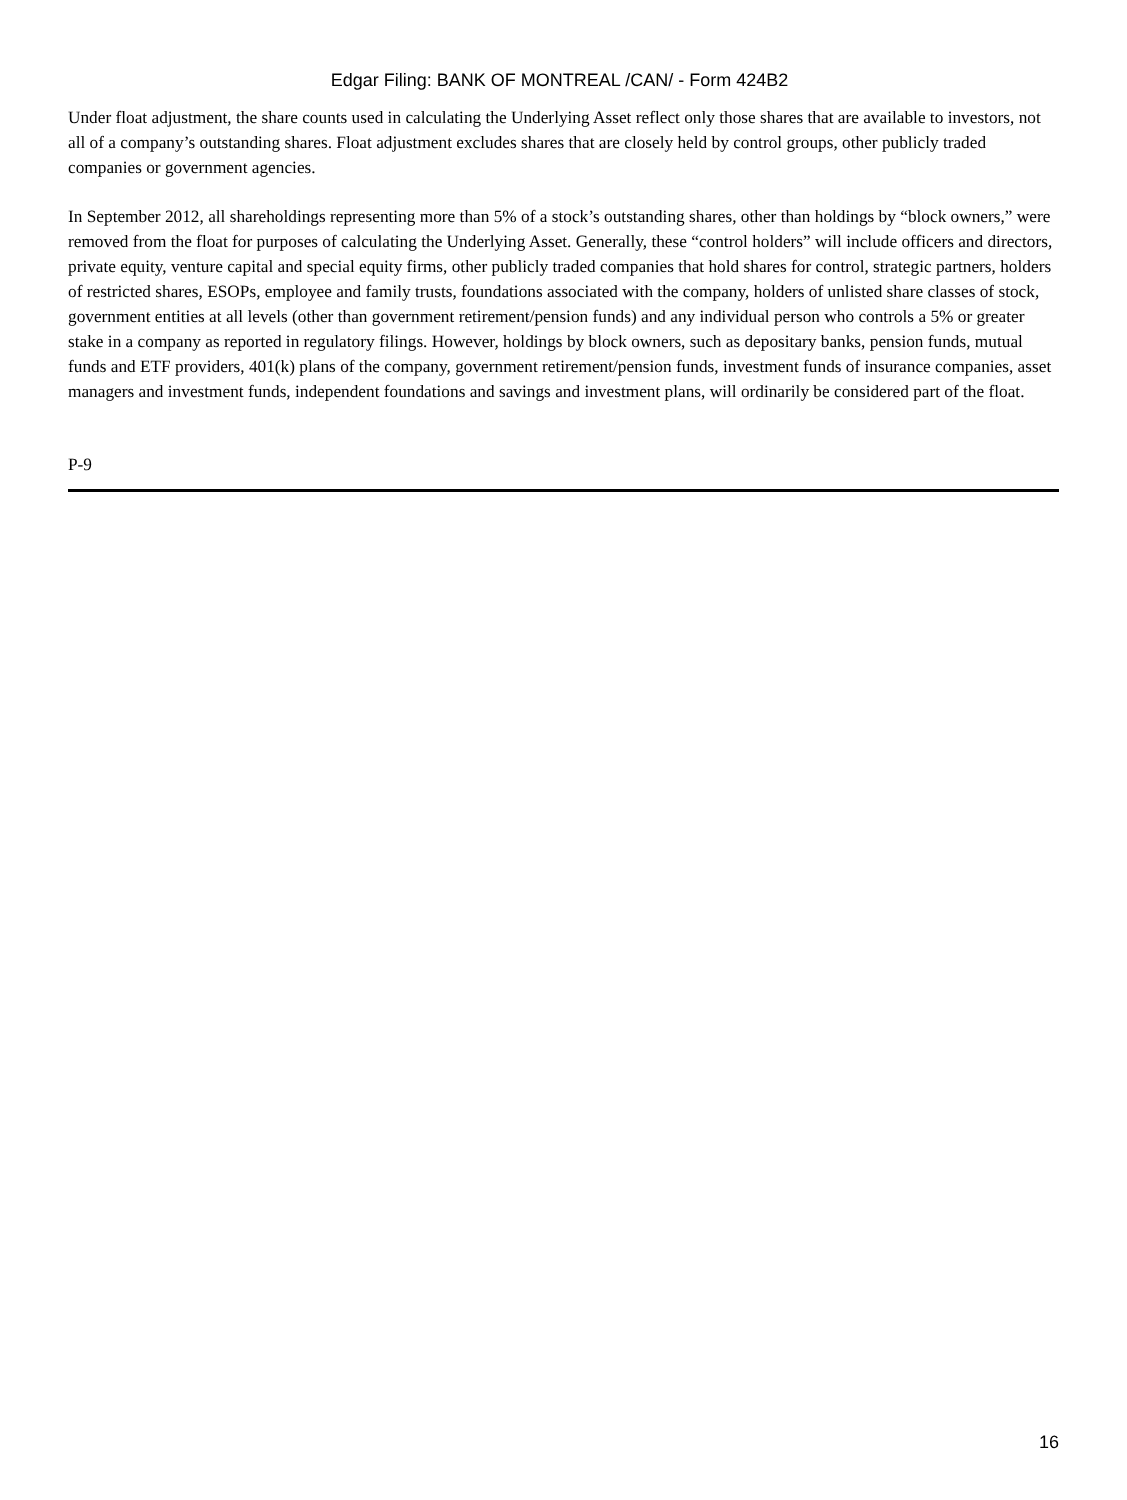Edgar Filing: BANK OF MONTREAL /CAN/ - Form 424B2
Under float adjustment, the share counts used in calculating the Underlying Asset reflect only those shares that are available to investors, not all of a company’s outstanding shares. Float adjustment excludes shares that are closely held by control groups, other publicly traded companies or government agencies.
In September 2012, all shareholdings representing more than 5% of a stock’s outstanding shares, other than holdings by “block owners,” were removed from the float for purposes of calculating the Underlying Asset. Generally, these “control holders” will include officers and directors, private equity, venture capital and special equity firms, other publicly traded companies that hold shares for control, strategic partners, holders of restricted shares, ESOPs, employee and family trusts, foundations associated with the company, holders of unlisted share classes of stock, government entities at all levels (other than government retirement/pension funds) and any individual person who controls a 5% or greater stake in a company as reported in regulatory filings. However, holdings by block owners, such as depositary banks, pension funds, mutual funds and ETF providers, 401(k) plans of the company, government retirement/pension funds, investment funds of insurance companies, asset managers and investment funds, independent foundations and savings and investment plans, will ordinarily be considered part of the float.
P-9
16